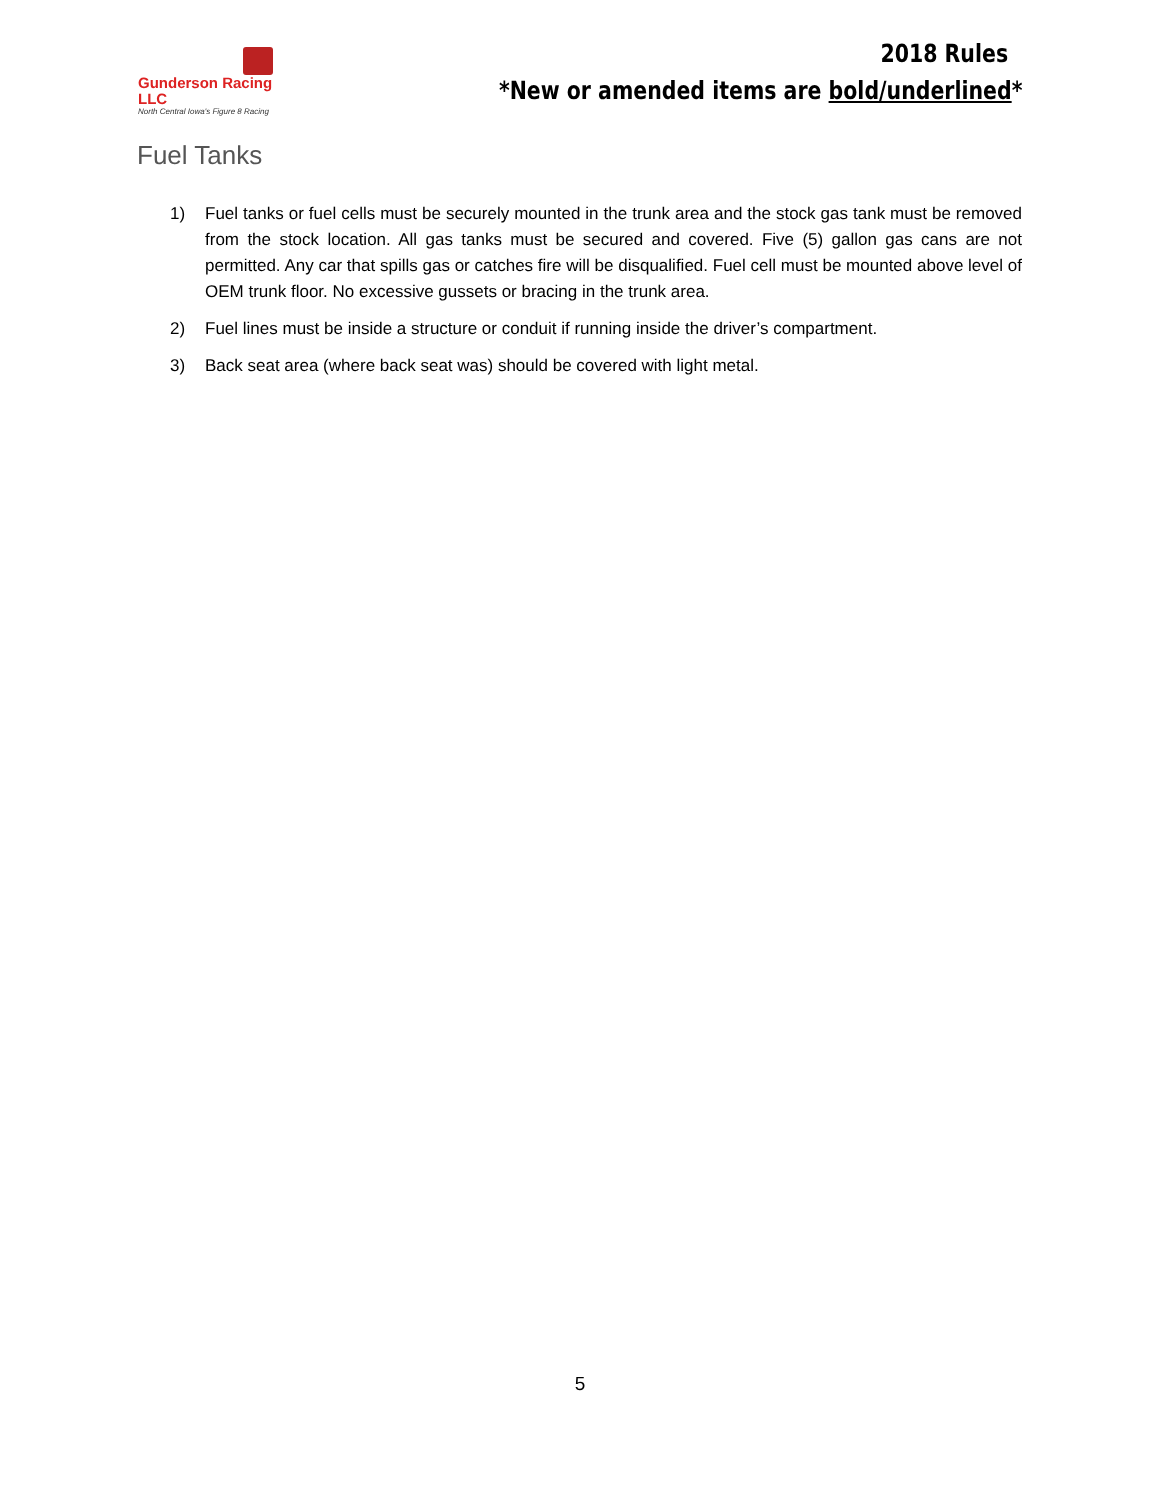Gunderson Racing LLC
North Central Iowa's Figure 8 Racing
2018 Rules
*New or amended items are bold/underlined*
Fuel Tanks
1) Fuel tanks or fuel cells must be securely mounted in the trunk area and the stock gas tank must be removed from the stock location. All gas tanks must be secured and covered. Five (5) gallon gas cans are not permitted. Any car that spills gas or catches fire will be disqualified. Fuel cell must be mounted above level of OEM trunk floor. No excessive gussets or bracing in the trunk area.
2) Fuel lines must be inside a structure or conduit if running inside the driver’s compartment.
3) Back seat area (where back seat was) should be covered with light metal.
5